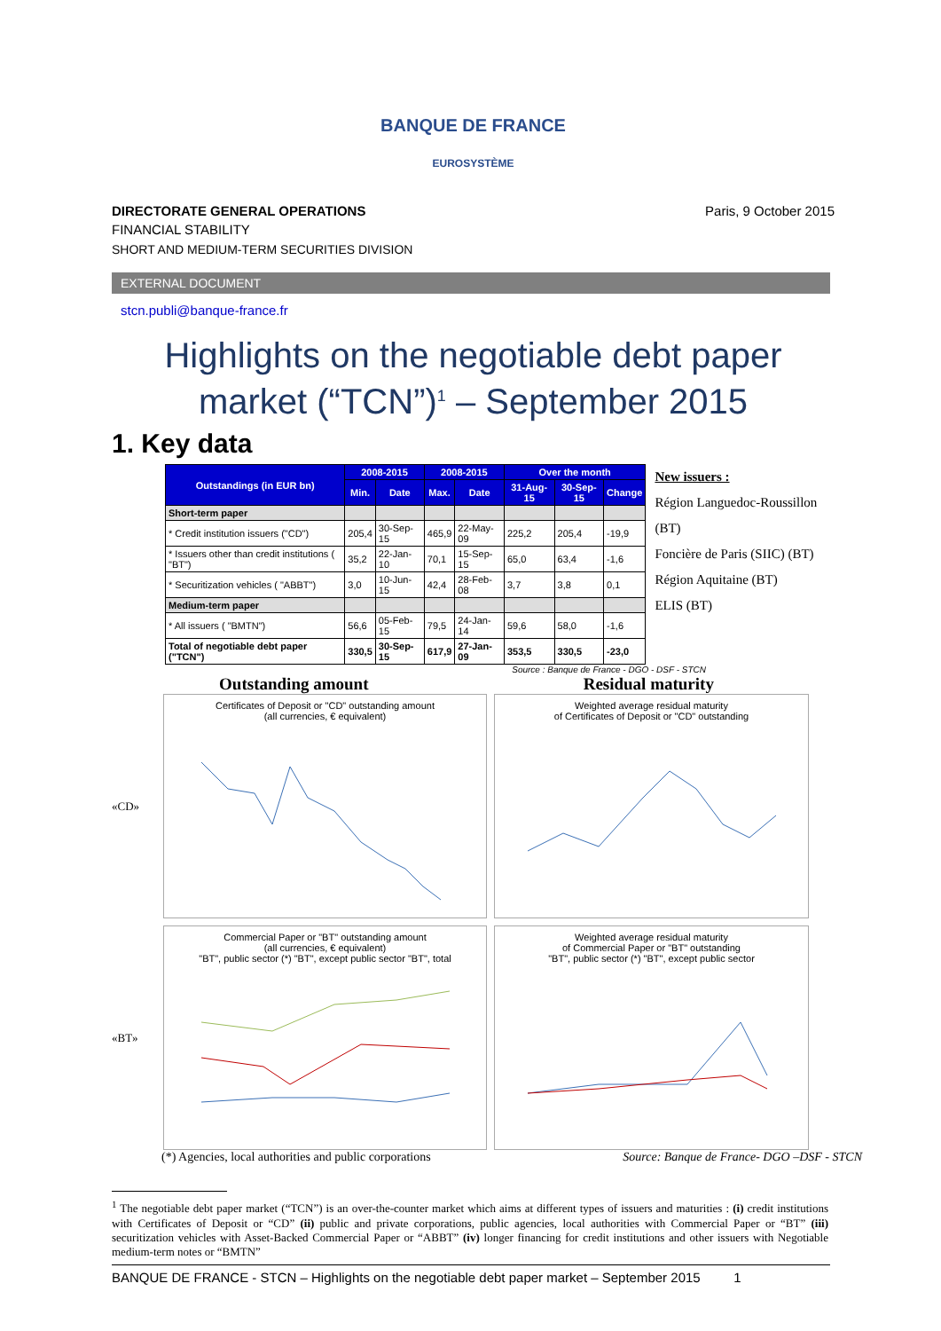BANQUE DE FRANCE
EUROSYSTÈME
DIRECTORATE GENERAL OPERATIONS
FINANCIAL STABILITY
SHORT AND MEDIUM-TERM SECURITIES DIVISION
Paris, 9 October 2015
EXTERNAL DOCUMENT
stcn.publi@banque-france.fr
Highlights on the negotiable debt paper
market (“TCN”)<sup>1</sup> – September 2015
1. Key data
| Outstandings (in EUR bn) | 2008-2015 | | 2008-2015 | | Over the month | | |
| --- | --- | --- | --- | --- | --- | --- | --- |
| | Min. | Date | Max. | Date | 31-Aug-15 | 30-Sep-15 | Change |
| Short-term paper | | | | | | | |
| * Credit institution issuers ("CD") | 205,4 | 30-Sep-15 | 465,9 | 22-May-09 | 225,2 | 205,4 | -19,9 |
| * Issuers other than credit institutions ( "BT") | 35,2 | 22-Jan-10 | 70,1 | 15-Sep-15 | 65,0 | 63,4 | -1,6 |
| * Securitization vehicles ( "ABBT") | 3,0 | 10-Jun-15 | 42,4 | 28-Feb-08 | 3,7 | 3,8 | 0,1 |
| Medium-term paper | | | | | | | |
| * All issuers ( "BMTN") | 56,6 | 05-Feb-15 | 79,5 | 24-Jan-14 | 59,6 | 58,0 | -1,6 |
| Total of negotiable debt paper ("TCN") | 330,5 | 30-Sep-15 | 617,9 | 27-Jan-09 | 353,5 | 330,5 | -23,0 |
New issuers :
Région Languedoc-Roussillon (BT)
Foncière de Paris (SIIC) (BT)
Région Aquitaine (BT)
ELIS (BT)
Source : Banque de France - DGO - DSF - STCN
Outstanding amount Residual maturity
«CD»
Certificates of Deposit or "CD" outstanding amount
(all currencies, € equivalent)
Weighted average residual maturity
of Certificates of Deposit or "CD" outstanding
«BT»
Commercial Paper or "BT" outstanding amount
(all currencies, € equivalent)
"BT", public sector (*) "BT", except public sector "BT", total
Weighted average residual maturity
of Commercial Paper or "BT" outstanding
"BT", public sector (*) "BT", except public sector
(*) Agencies, local authorities and public corporations Source: Banque de France- DGO –DSF - STCN
<sup>1</sup> The negotiable debt paper market (“TCN”) is an over-the-counter market which aims at different types of issuers and maturities : (i) credit institutions with Certificates of Deposit or “CD” (ii) public and private corporations, public agencies, local authorities with Commercial Paper or “BT” (iii) securitization vehicles with Asset-Backed Commercial Paper or “ABBT” (iv) longer financing for credit institutions and other issuers with Negotiable medium-term notes or “BMTN”
BANQUE DE FRANCE - STCN – Highlights on the negotiable debt paper market – September 2015 1